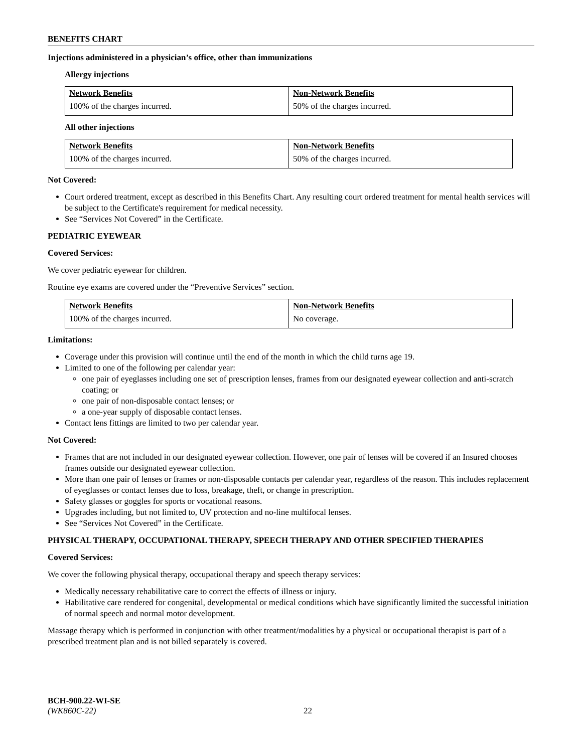BENEFITS CHART
Injections administered in a physician’s office, other than immunizations
Allergy injections
| Network Benefits | Non-Network Benefits |
| --- | --- |
| 100% of the charges incurred. | 50% of the charges incurred. |
All other injections
| Network Benefits | Non-Network Benefits |
| --- | --- |
| 100% of the charges incurred. | 50% of the charges incurred. |
Not Covered:
Court ordered treatment, except as described in this Benefits Chart. Any resulting court ordered treatment for mental health services will be subject to the Certificate's requirement for medical necessity.
See “Services Not Covered” in the Certificate.
PEDIATRIC EYEWEAR
Covered Services:
We cover pediatric eyewear for children.
Routine eye exams are covered under the “Preventive Services” section.
| Network Benefits | Non-Network Benefits |
| --- | --- |
| 100% of the charges incurred. | No coverage. |
Limitations:
Coverage under this provision will continue until the end of the month in which the child turns age 19.
Limited to one of the following per calendar year:
one pair of eyeglasses including one set of prescription lenses, frames from our designated eyewear collection and anti-scratch coating; or
one pair of non-disposable contact lenses; or
a one-year supply of disposable contact lenses.
Contact lens fittings are limited to two per calendar year.
Not Covered:
Frames that are not included in our designated eyewear collection. However, one pair of lenses will be covered if an Insured chooses frames outside our designated eyewear collection.
More than one pair of lenses or frames or non-disposable contacts per calendar year, regardless of the reason. This includes replacement of eyeglasses or contact lenses due to loss, breakage, theft, or change in prescription.
Safety glasses or goggles for sports or vocational reasons.
Upgrades including, but not limited to, UV protection and no-line multifocal lenses.
See “Services Not Covered” in the Certificate.
PHYSICAL THERAPY, OCCUPATIONAL THERAPY, SPEECH THERAPY AND OTHER SPECIFIED THERAPIES
Covered Services:
We cover the following physical therapy, occupational therapy and speech therapy services:
Medically necessary rehabilitative care to correct the effects of illness or injury.
Habilitative care rendered for congenital, developmental or medical conditions which have significantly limited the successful initiation of normal speech and normal motor development.
Massage therapy which is performed in conjunction with other treatment/modalities by a physical or occupational therapist is part of a prescribed treatment plan and is not billed separately is covered.
BCH-900.22-WI-SE
(WK860C-22) 22